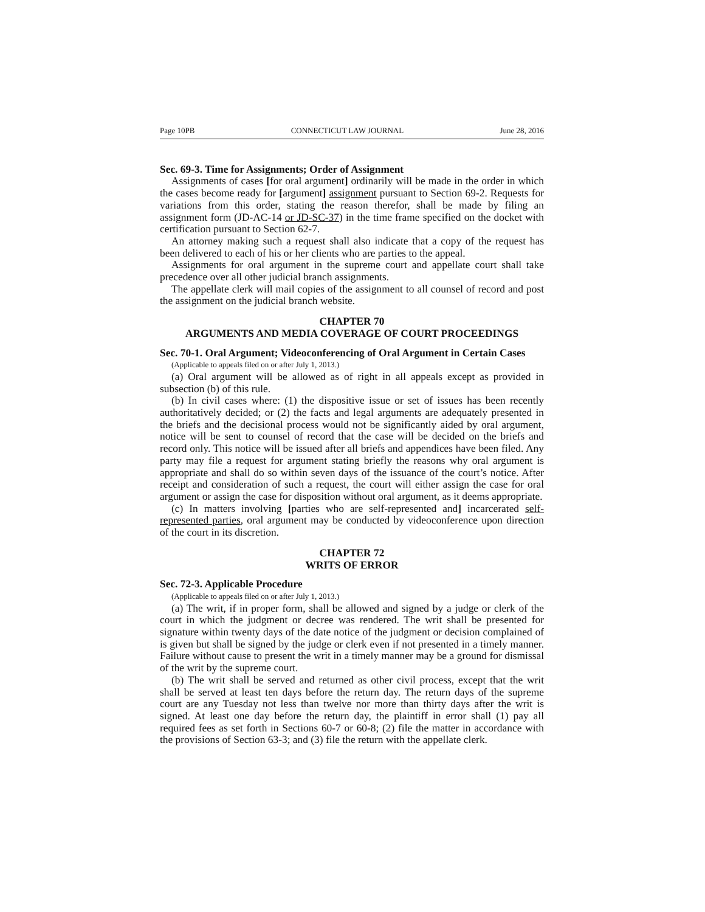Page 10PB CONNECTICUT LAW JOURNAL June 28, 2016
Sec. 69-3. Time for Assignments; Order of Assignment
Assignments of cases [for oral argument] ordinarily will be made in the order in which the cases become ready for [argument] assignment pursuant to Section 69-2. Requests for variations from this order, stating the reason therefor, shall be made by filing an assignment form (JD-AC-14 or JD-SC-37) in the time frame specified on the docket with certification pursuant to Section 62-7.
An attorney making such a request shall also indicate that a copy of the request has been delivered to each of his or her clients who are parties to the appeal.
Assignments for oral argument in the supreme court and appellate court shall take precedence over all other judicial branch assignments.
The appellate clerk will mail copies of the assignment to all counsel of record and post the assignment on the judicial branch website.
CHAPTER 70
ARGUMENTS AND MEDIA COVERAGE OF COURT PROCEEDINGS
Sec. 70-1. Oral Argument; Videoconferencing of Oral Argument in Certain Cases
(Applicable to appeals filed on or after July 1, 2013.)
(a) Oral argument will be allowed as of right in all appeals except as provided in subsection (b) of this rule.
(b) In civil cases where: (1) the dispositive issue or set of issues has been recently authoritatively decided; or (2) the facts and legal arguments are adequately presented in the briefs and the decisional process would not be significantly aided by oral argument, notice will be sent to counsel of record that the case will be decided on the briefs and record only. This notice will be issued after all briefs and appendices have been filed. Any party may file a request for argument stating briefly the reasons why oral argument is appropriate and shall do so within seven days of the issuance of the court’s notice. After receipt and consideration of such a request, the court will either assign the case for oral argument or assign the case for disposition without oral argument, as it deems appropriate.
(c) In matters involving [parties who are self-represented and] incarcerated self-represented parties, oral argument may be conducted by videoconference upon direction of the court in its discretion.
CHAPTER 72
WRITS OF ERROR
Sec. 72-3. Applicable Procedure
(Applicable to appeals filed on or after July 1, 2013.)
(a) The writ, if in proper form, shall be allowed and signed by a judge or clerk of the court in which the judgment or decree was rendered. The writ shall be presented for signature within twenty days of the date notice of the judgment or decision complained of is given but shall be signed by the judge or clerk even if not presented in a timely manner. Failure without cause to present the writ in a timely manner may be a ground for dismissal of the writ by the supreme court.
(b) The writ shall be served and returned as other civil process, except that the writ shall be served at least ten days before the return day. The return days of the supreme court are any Tuesday not less than twelve nor more than thirty days after the writ is signed. At least one day before the return day, the plaintiff in error shall (1) pay all required fees as set forth in Sections 60-7 or 60-8; (2) file the matter in accordance with the provisions of Section 63-3; and (3) file the return with the appellate clerk.